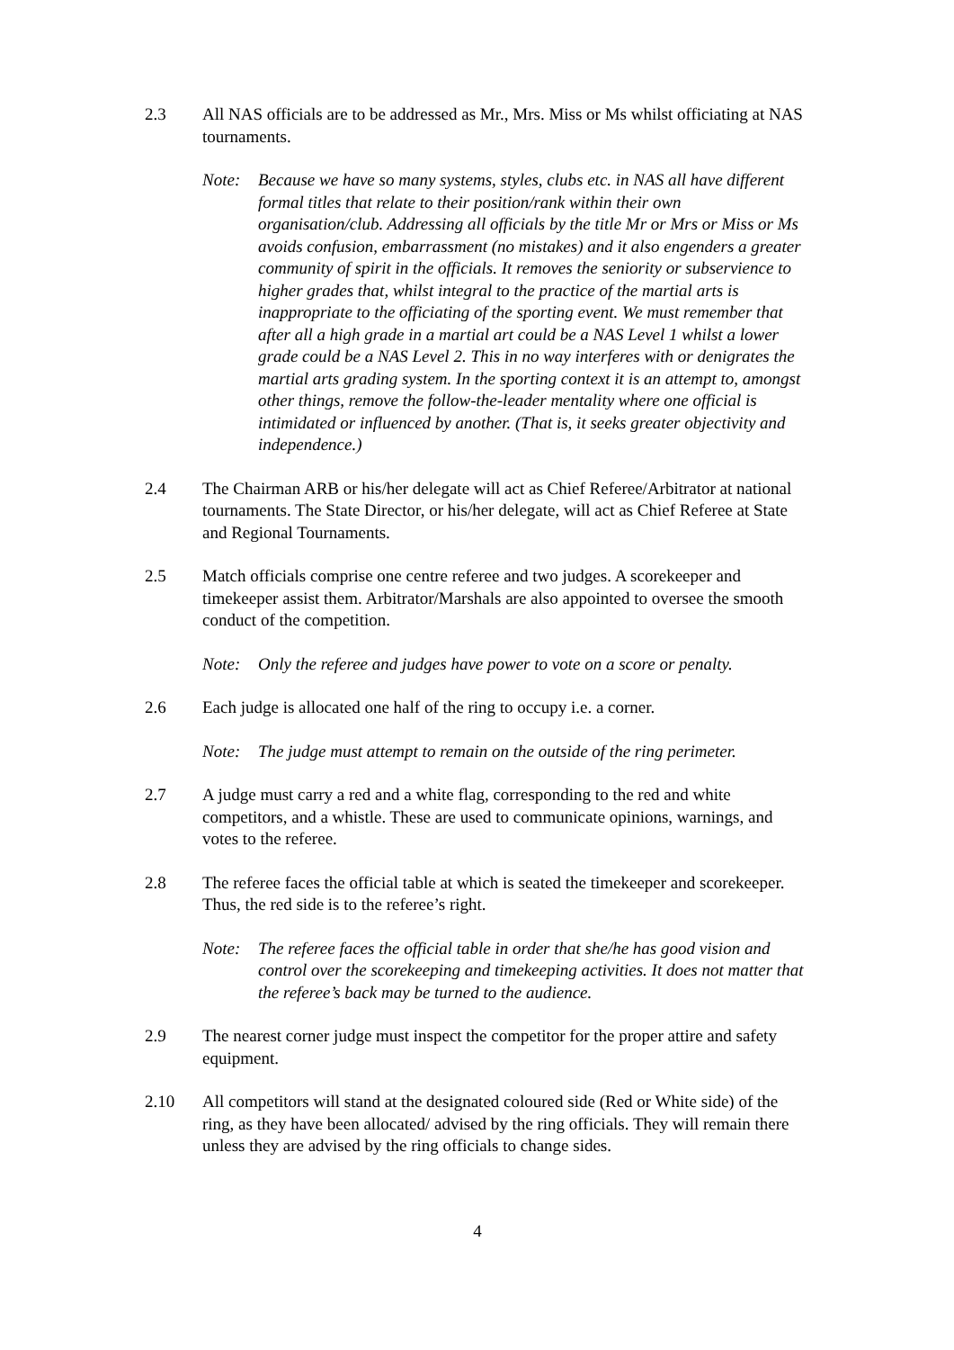2.3 All NAS officials are to be addressed as Mr., Mrs. Miss or Ms whilst officiating at NAS tournaments.
Note: Because we have so many systems, styles, clubs etc. in NAS all have different formal titles that relate to their position/rank within their own organisation/club. Addressing all officials by the title Mr or Mrs or Miss or Ms avoids confusion, embarrassment (no mistakes) and it also engenders a greater community of spirit in the officials. It removes the seniority or subservience to higher grades that, whilst integral to the practice of the martial arts is inappropriate to the officiating of the sporting event. We must remember that after all a high grade in a martial art could be a NAS Level 1 whilst a lower grade could be a NAS Level 2. This in no way interferes with or denigrates the martial arts grading system. In the sporting context it is an attempt to, amongst other things, remove the follow-the-leader mentality where one official is intimidated or influenced by another. (That is, it seeks greater objectivity and independence.)
2.4 The Chairman ARB or his/her delegate will act as Chief Referee/Arbitrator at national tournaments. The State Director, or his/her delegate, will act as Chief Referee at State and Regional Tournaments.
2.5 Match officials comprise one centre referee and two judges. A scorekeeper and timekeeper assist them. Arbitrator/Marshals are also appointed to oversee the smooth conduct of the competition.
Note: Only the referee and judges have power to vote on a score or penalty.
2.6 Each judge is allocated one half of the ring to occupy i.e. a corner.
Note: The judge must attempt to remain on the outside of the ring perimeter.
2.7 A judge must carry a red and a white flag, corresponding to the red and white competitors, and a whistle. These are used to communicate opinions, warnings, and votes to the referee.
2.8 The referee faces the official table at which is seated the timekeeper and scorekeeper. Thus, the red side is to the referee’s right.
Note: The referee faces the official table in order that she/he has good vision and control over the scorekeeping and timekeeping activities. It does not matter that the referee’s back may be turned to the audience.
2.9 The nearest corner judge must inspect the competitor for the proper attire and safety equipment.
2.10 All competitors will stand at the designated coloured side (Red or White side) of the ring, as they have been allocated/ advised by the ring officials. They will remain there unless they are advised by the ring officials to change sides.
4